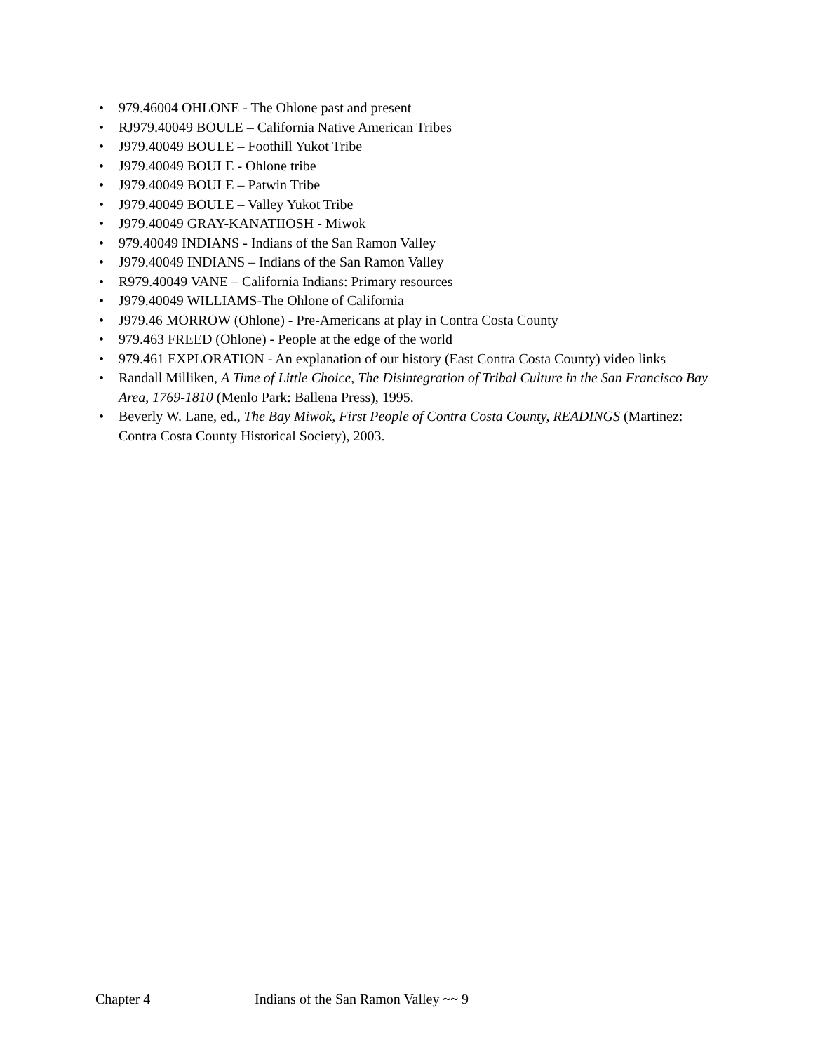• 979.46004 OHLONE - The Ohlone past and present
• RJ979.40049 BOULE – California Native American Tribes
• J979.40049 BOULE – Foothill Yukot Tribe
• J979.40049 BOULE - Ohlone tribe
• J979.40049 BOULE – Patwin Tribe
• J979.40049 BOULE – Valley Yukot Tribe
• J979.40049 GRAY-KANATIIOSH - Miwok
• 979.40049 INDIANS - Indians of the San Ramon Valley
• J979.40049 INDIANS – Indians of the San Ramon Valley
• R979.40049 VANE – California Indians: Primary resources
• J979.40049 WILLIAMS-The Ohlone of California
• J979.46 MORROW (Ohlone) - Pre-Americans at play in Contra Costa County
• 979.463 FREED (Ohlone) - People at the edge of the world
• 979.461 EXPLORATION - An explanation of our history (East Contra Costa County) video links
• Randall Milliken, A Time of Little Choice, The Disintegration of Tribal Culture in the San Francisco Bay Area, 1769-1810 (Menlo Park: Ballena Press), 1995.
• Beverly W. Lane, ed., The Bay Miwok, First People of Contra Costa County, READINGS (Martinez: Contra Costa County Historical Society), 2003.
Chapter 4 Indians of the San Ramon Valley ~~ 9